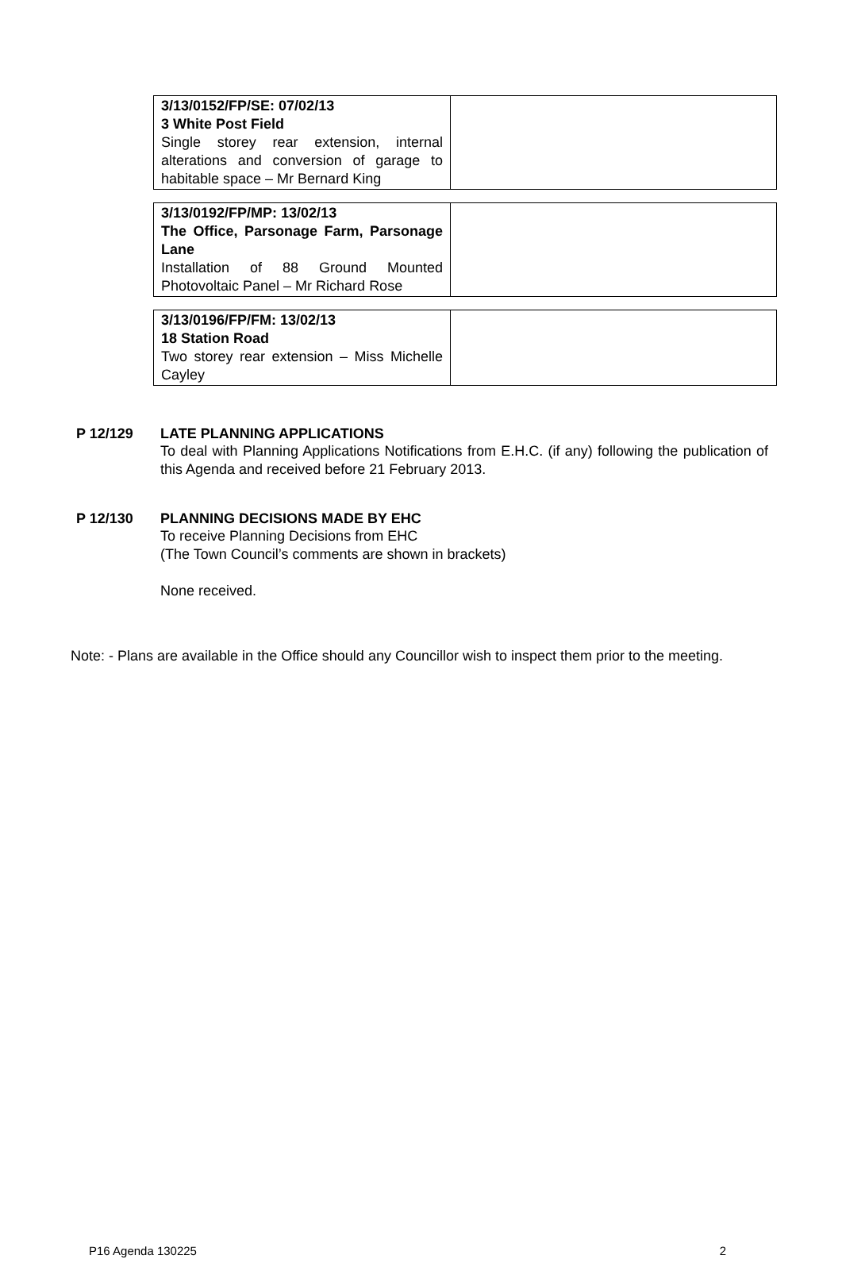| 3/13/0152/FP/SE: 07/02/13 3 White Post Field Single storey rear extension, internal alterations and conversion of garage to habitable space – Mr Bernard King | |
| 3/13/0192/FP/MP: 13/02/13 The Office, Parsonage Farm, Parsonage Lane Installation of 88 Ground Mounted Photovoltaic Panel – Mr Richard Rose | |
| 3/13/0196/FP/FM: 13/02/13 18 Station Road Two storey rear extension – Miss Michelle Cayley | |
P 12/129 LATE PLANNING APPLICATIONS
To deal with Planning Applications Notifications from E.H.C. (if any) following the publication of this Agenda and received before 21 February 2013.
P 12/130 PLANNING DECISIONS MADE BY EHC
To receive Planning Decisions from EHC
(The Town Council’s comments are shown in brackets)
None received.
Note: - Plans are available in the Office should any Councillor wish to inspect them prior to the meeting.
P16 Agenda 130225 2